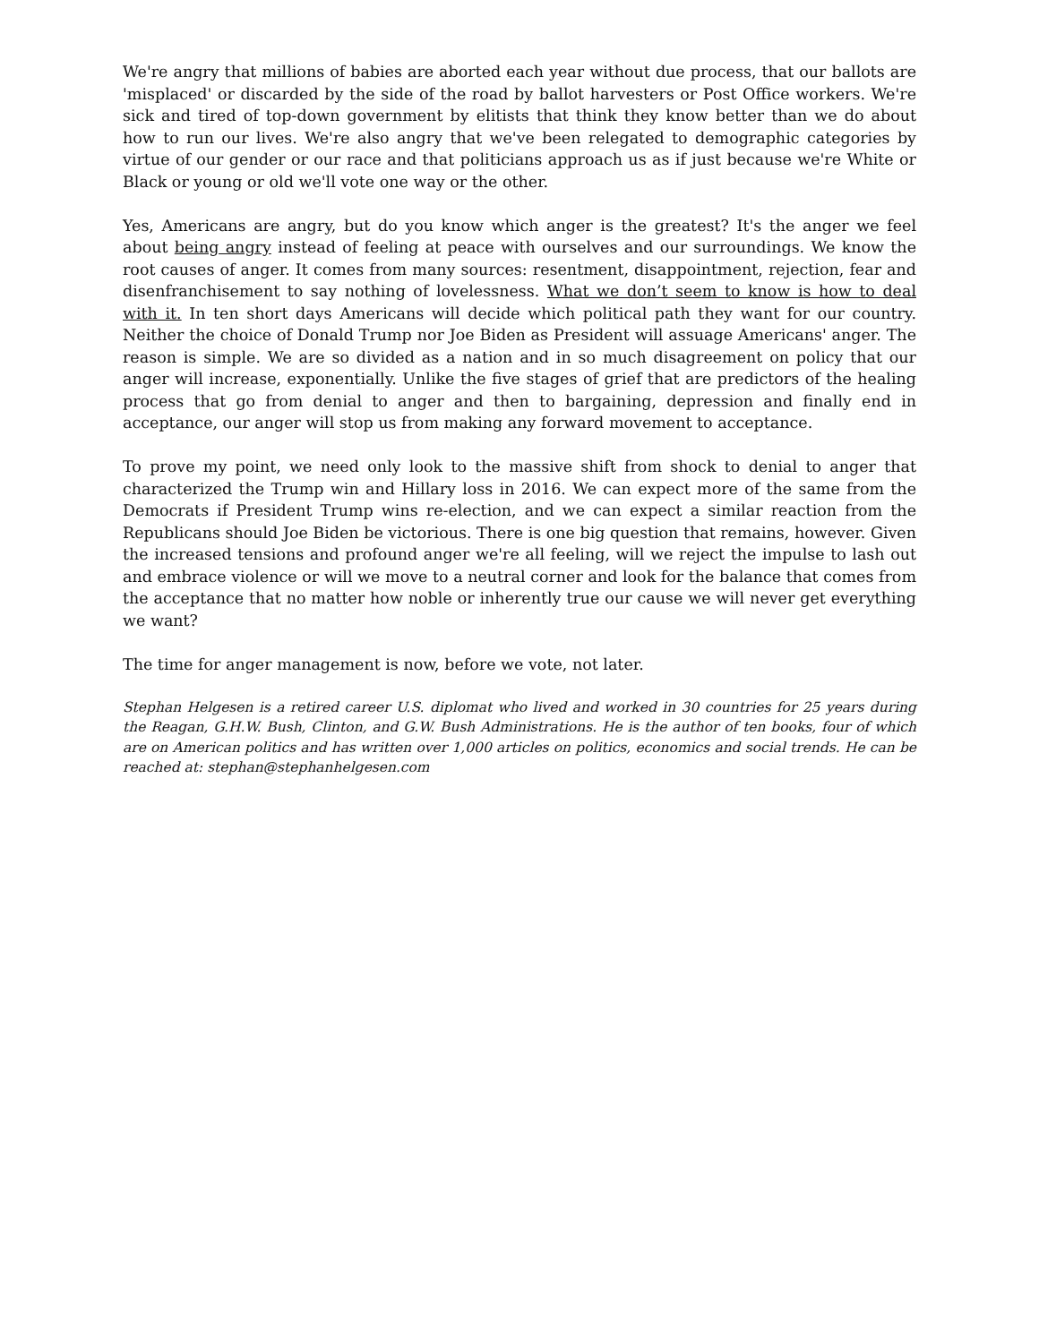We're angry that millions of babies are aborted each year without due process, that our ballots are 'misplaced' or discarded by the side of the road by ballot harvesters or Post Office workers. We're sick and tired of top-down government by elitists that think they know better than we do about how to run our lives. We're also angry that we've been relegated to demographic categories by virtue of our gender or our race and that politicians approach us as if just because we're White or Black or young or old we'll vote one way or the other.
Yes, Americans are angry, but do you know which anger is the greatest? It's the anger we feel about being angry instead of feeling at peace with ourselves and our surroundings. We know the root causes of anger. It comes from many sources: resentment, disappointment, rejection, fear and disenfranchisement to say nothing of lovelessness. What we don’t seem to know is how to deal with it. In ten short days Americans will decide which political path they want for our country. Neither the choice of Donald Trump nor Joe Biden as President will assuage Americans' anger. The reason is simple. We are so divided as a nation and in so much disagreement on policy that our anger will increase, exponentially. Unlike the five stages of grief that are predictors of the healing process that go from denial to anger and then to bargaining, depression and finally end in acceptance, our anger will stop us from making any forward movement to acceptance.
To prove my point, we need only look to the massive shift from shock to denial to anger that characterized the Trump win and Hillary loss in 2016. We can expect more of the same from the Democrats if President Trump wins re-election, and we can expect a similar reaction from the Republicans should Joe Biden be victorious. There is one big question that remains, however. Given the increased tensions and profound anger we're all feeling, will we reject the impulse to lash out and embrace violence or will we move to a neutral corner and look for the balance that comes from the acceptance that no matter how noble or inherently true our cause we will never get everything we want?
The time for anger management is now, before we vote, not later.
Stephan Helgesen is a retired career U.S. diplomat who lived and worked in 30 countries for 25 years during the Reagan, G.H.W. Bush, Clinton, and G.W. Bush Administrations. He is the author of ten books, four of which are on American politics and has written over 1,000 articles on politics, economics and social trends. He can be reached at: stephan@stephanhelgesen.com